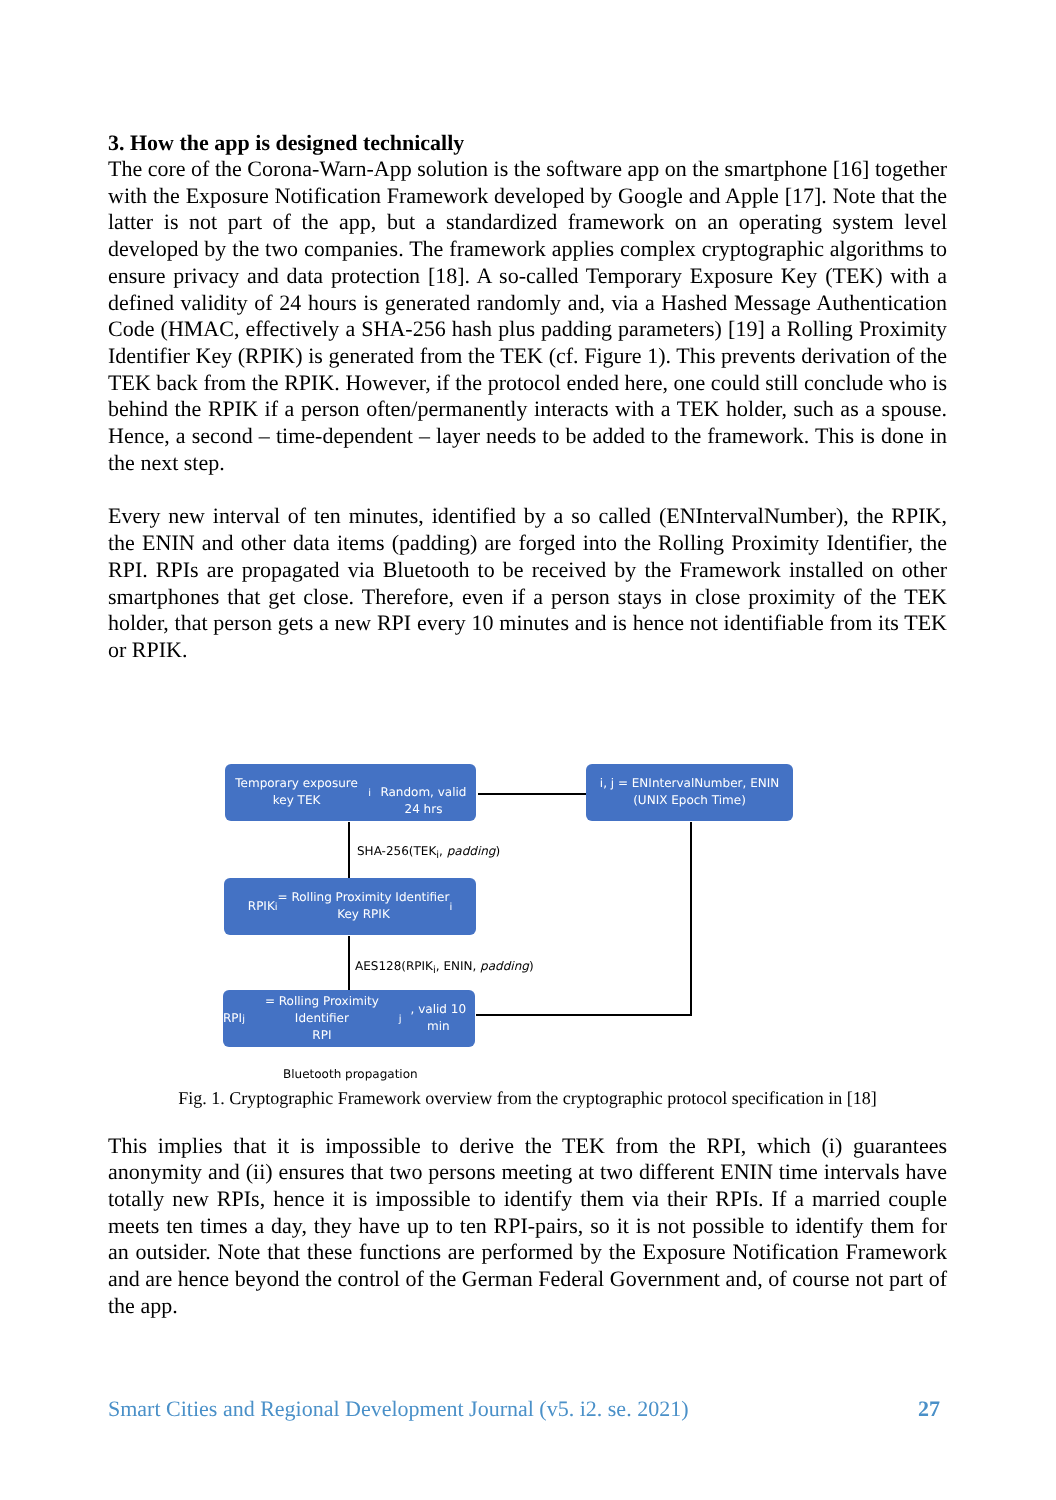3. How the app is designed technically
The core of the Corona-Warn-App solution is the software app on the smartphone [16] together with the Exposure Notification Framework developed by Google and Apple [17]. Note that the latter is not part of the app, but a standardized framework on an operating system level developed by the two companies. The framework applies complex cryptographic algorithms to ensure privacy and data protection [18]. A so-called Temporary Exposure Key (TEK) with a defined validity of 24 hours is generated randomly and, via a Hashed Message Authentication Code (HMAC, effectively a SHA-256 hash plus padding parameters) [19] a Rolling Proximity Identifier Key (RPIK) is generated from the TEK (cf. Figure 1). This prevents derivation of the TEK back from the RPIK. However, if the protocol ended here, one could still conclude who is behind the RPIK if a person often/permanently interacts with a TEK holder, such as a spouse. Hence, a second – time-dependent – layer needs to be added to the framework. This is done in the next step.
Every new interval of ten minutes, identified by a so called (ENIntervalNumber), the RPIK, the ENIN and other data items (padding) are forged into the Rolling Proximity Identifier, the RPI. RPIs are propagated via Bluetooth to be received by the Framework installed on other smartphones that get close. Therefore, even if a person stays in close proximity of the TEK holder, that person gets a new RPI every 10 minutes and is hence not identifiable from its TEK or RPIK.
Temporary exposure key TEK<sub>i</sub>
Random, valid 24 hrs
i, j = ENIntervalNumber, ENIN
(UNIX Epoch Time)
SHA-256(TEK<sub>i</sub>, padding)
RPIK<sub>i</sub> = Rolling Proximity Identifier
Key RPIK<sub>i</sub>
AES128(RPIK<sub>i</sub>, ENIN, padding)
RPI<sub>j</sub> = Rolling Proximity Identifier
RPI<sub>j</sub>, valid 10 min
Bluetooth propagation
Fig. 1. Cryptographic Framework overview from the cryptographic protocol specification in [18]
This implies that it is impossible to derive the TEK from the RPI, which (i) guarantees anonymity and (ii) ensures that two persons meeting at two different ENIN time intervals have totally new RPIs, hence it is impossible to identify them via their RPIs. If a married couple meets ten times a day, they have up to ten RPI-pairs, so it is not possible to identify them for an outsider. Note that these functions are performed by the Exposure Notification Framework and are hence beyond the control of the German Federal Government and, of course not part of the app.
Smart Cities and Regional Development Journal (v5. i2. se. 2021) 27